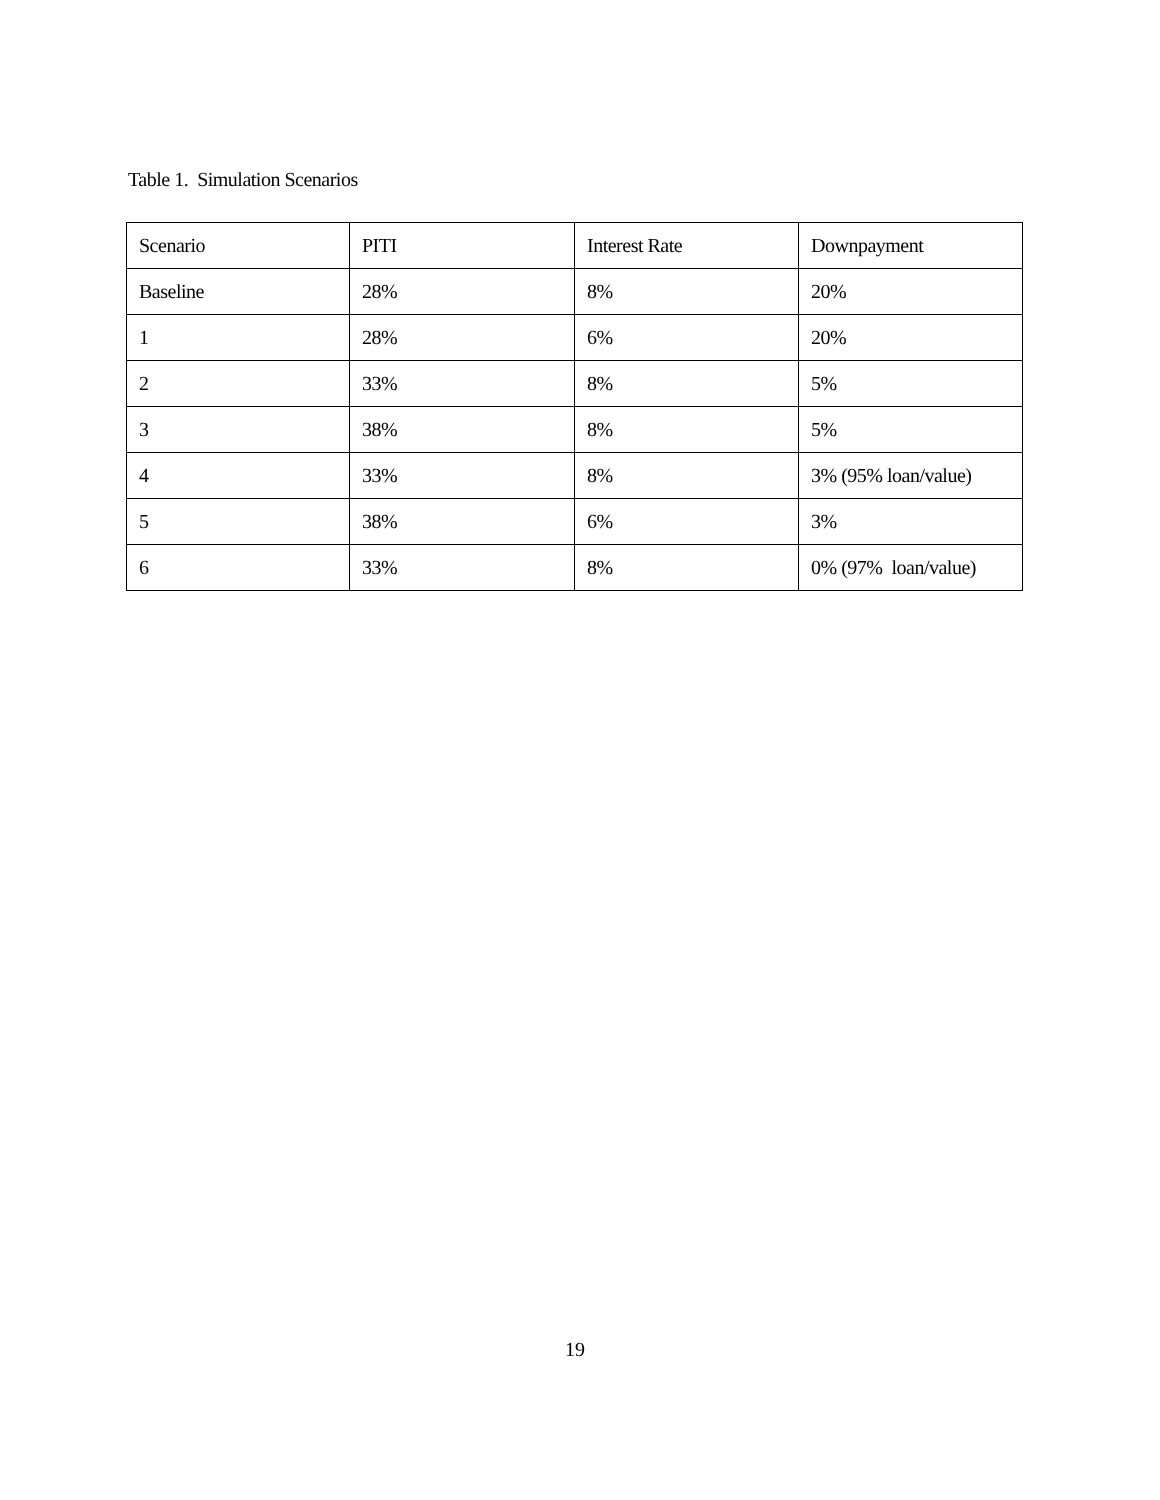Table 1. Simulation Scenarios
| Scenario | PITI | Interest Rate | Downpayment |
| Baseline | 28% | 8% | 20% |
| 1 | 28% | 6% | 20% |
| 2 | 33% | 8% | 5% |
| 3 | 38% | 8% | 5% |
| 4 | 33% | 8% | 3% (95% loan/value) |
| 5 | 38% | 6% | 3% |
| 6 | 33% | 8% | 0% (97% loan/value) |
19